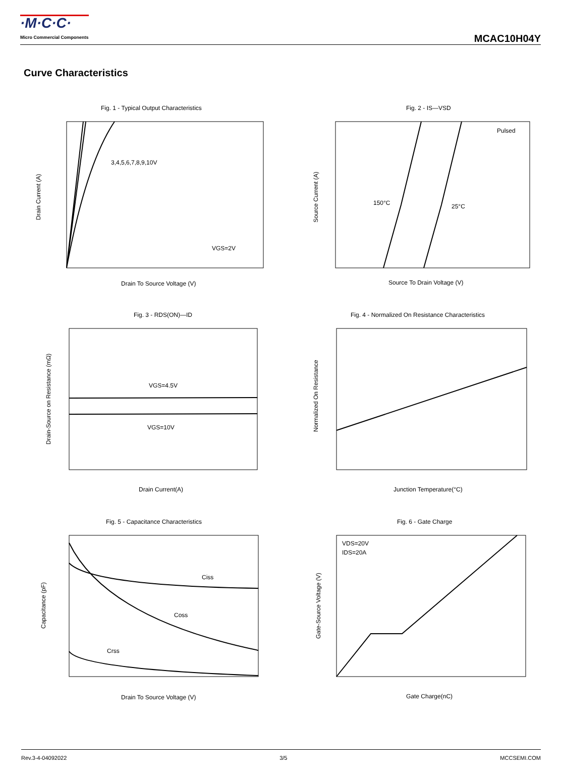·M·C·C·
Micro Commercial Components
MCAC10H04Y
Curve Characteristics
Fig. 1 - Typical Output Characteristics
3,4,5,6,7,8,9,10V
VGS=2V
Drain To Source Voltage (V)
Drain Current (A)
Fig. 2 - IS—VSD
Pulsed
150°C
25°C
Source To Drain Voltage (V)
Source Current (A)
Fig. 3 - RDS(ON)—ID
VGS=4.5V
VGS=10V
Drain Current(A)
Drain-Source on Resistance (mΩ)
Fig. 4 - Normalized On Resistance Characteristics
Junction Temperature(°C)
Normalized On Resistance
Fig. 5 - Capacitance Characteristics
Ciss
Coss
Crss
Drain To Source Voltage (V)
Capacitance (pF)
Fig. 6 - Gate Charge
VDS=20V
IDS=20A
Gate Charge(nC)
Gate-Source Voltage (V)
Rev.3-4-04092022 3/5 MCCSEMI.COM